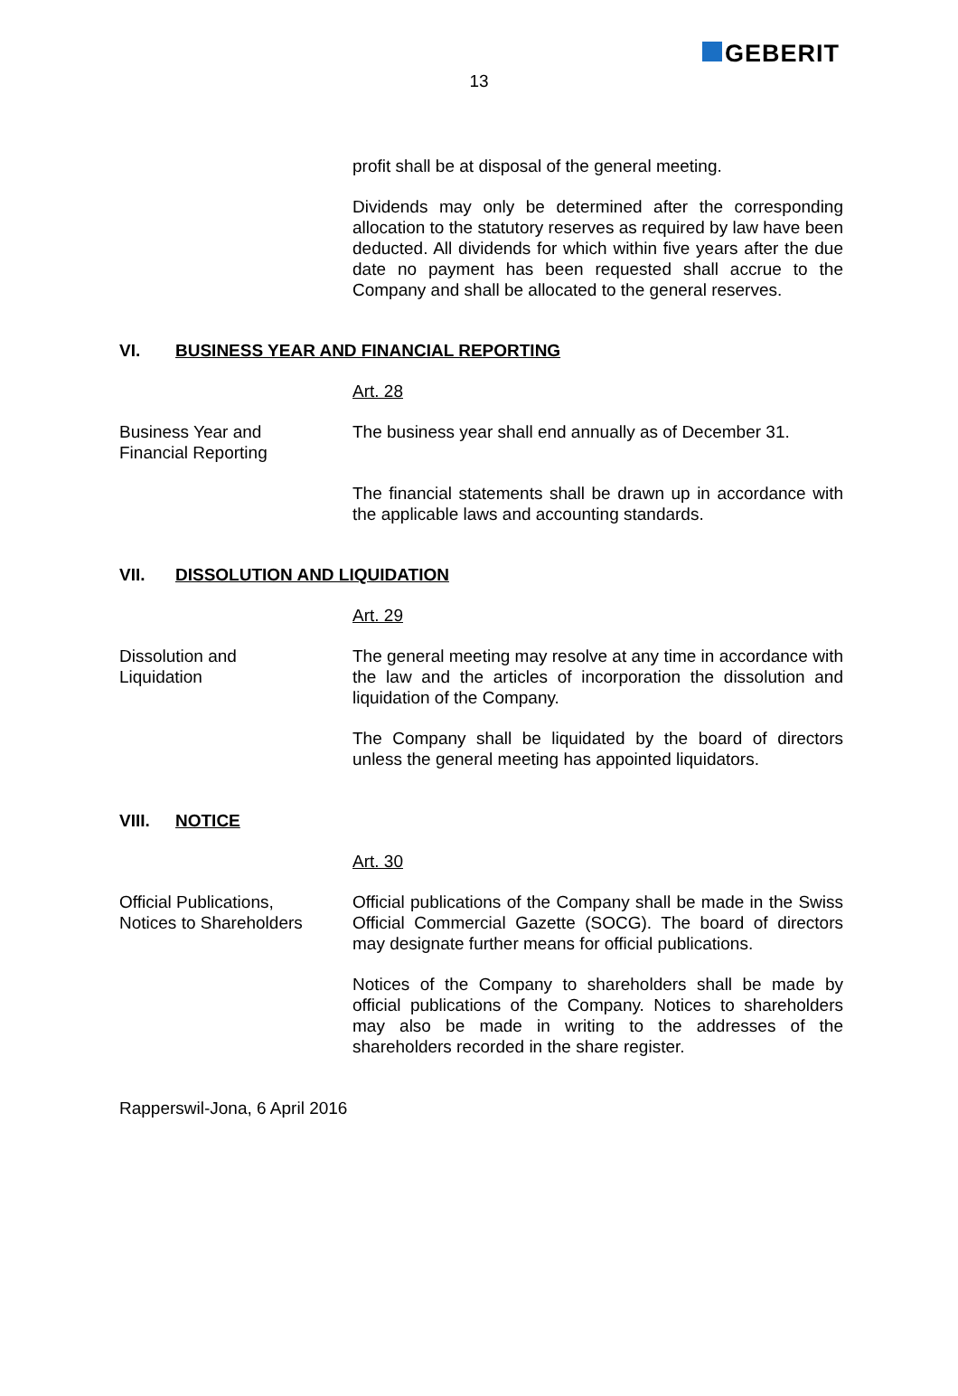GEBERIT
13
profit shall be at disposal of the general meeting.
Dividends may only be determined after the corresponding allocation to the statutory reserves as required by law have been deducted. All dividends for which within five years after the due date no payment has been requested shall accrue to the Company and shall be allocated to the general reserves.
VI. BUSINESS YEAR AND FINANCIAL REPORTING
Art. 28
Business Year and
Financial Reporting
The business year shall end annually as of December 31.
The financial statements shall be drawn up in accordance with the applicable laws and accounting standards.
VII. DISSOLUTION AND LIQUIDATION
Art. 29
Dissolution and
Liquidation
The general meeting may resolve at any time in accordance with the law and the articles of incorporation the dissolution and liquidation of the Company.
The Company shall be liquidated by the board of directors unless the general meeting has appointed liquidators.
VIII. NOTICE
Art. 30
Official Publications,
Notices to Shareholders
Official publications of the Company shall be made in the Swiss Official Commercial Gazette (SOCG). The board of directors may designate further means for official publications.
Notices of the Company to shareholders shall be made by official publications of the Company. Notices to shareholders may also be made in writing to the addresses of the shareholders recorded in the share register.
Rapperswil-Jona, 6 April 2016